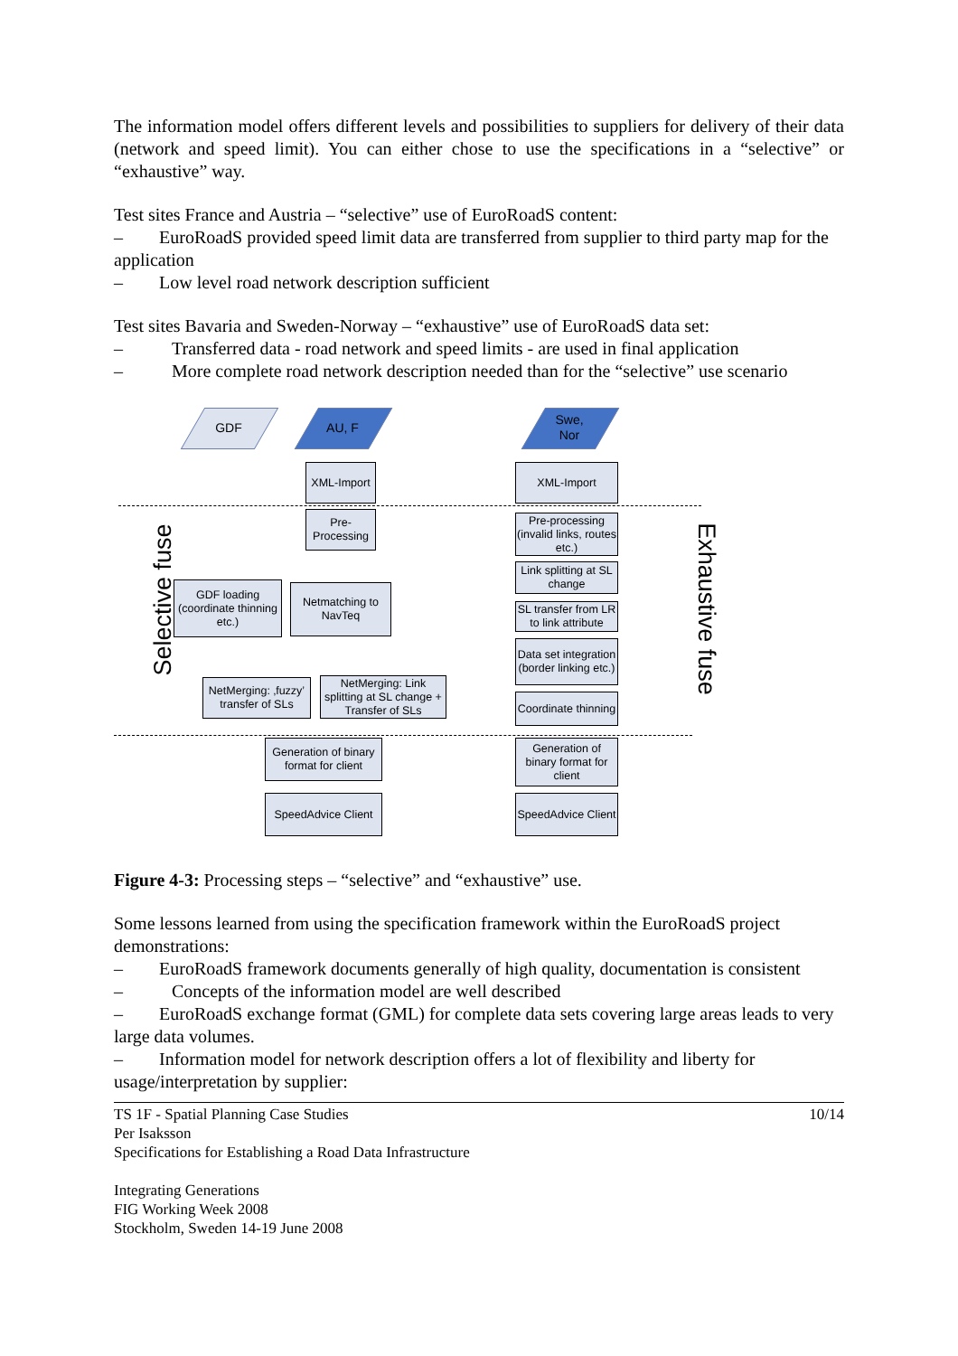The information model offers different levels and possibilities to suppliers for delivery of their data (network and speed limit). You can either chose to use the specifications in a “selective” or “exhaustive” way.
Test sites France and Austria – “selective” use of EuroRoadS content:
– EuroRoadS provided speed limit data are transferred from supplier to third party map for the application
– Low level road network description sufficient
Test sites Bavaria and Sweden-Norway – “exhaustive” use of EuroRoadS data set:
– Transferred data - road network and speed limits - are used in final application
– More complete road network description needed than for the “selective” use scenario
GDF AU, F
Swe,
Nor
XML-Import XML-Import
Pre-
Processing
Pre-processing (invalid links, routes etc.)
Selective fuse Exhaustive fuse
GDF loading (coordinate thinning etc.)
Netmatching to NavTeq
Link splitting at SL change
SL transfer from LR to link attribute
Data set integration (border linking etc.)
NetMerging: ‚fuzzy’ transfer of SLs
NetMerging: Link splitting at SL change + Transfer of SLs
Coordinate thinning
Generation of binary format for client
Generation of binary format for client
SpeedAdvice Client
SpeedAdvice Client
Figure 4-3: Processing steps – “selective” and “exhaustive” use.
Some lessons learned from using the specification framework within the EuroRoadS project demonstrations:
– EuroRoadS framework documents generally of high quality, documentation is consistent
– Concepts of the information model are well described
– EuroRoadS exchange format (GML) for complete data sets covering large areas leads to very large data volumes.
– Information model for network description offers a lot of flexibility and liberty for usage/interpretation by supplier:
TS 1F - Spatial Planning Case Studies 10/14
Per Isaksson
Specifications for Establishing a Road Data Infrastructure
Integrating Generations
FIG Working Week 2008
Stockholm, Sweden 14-19 June 2008